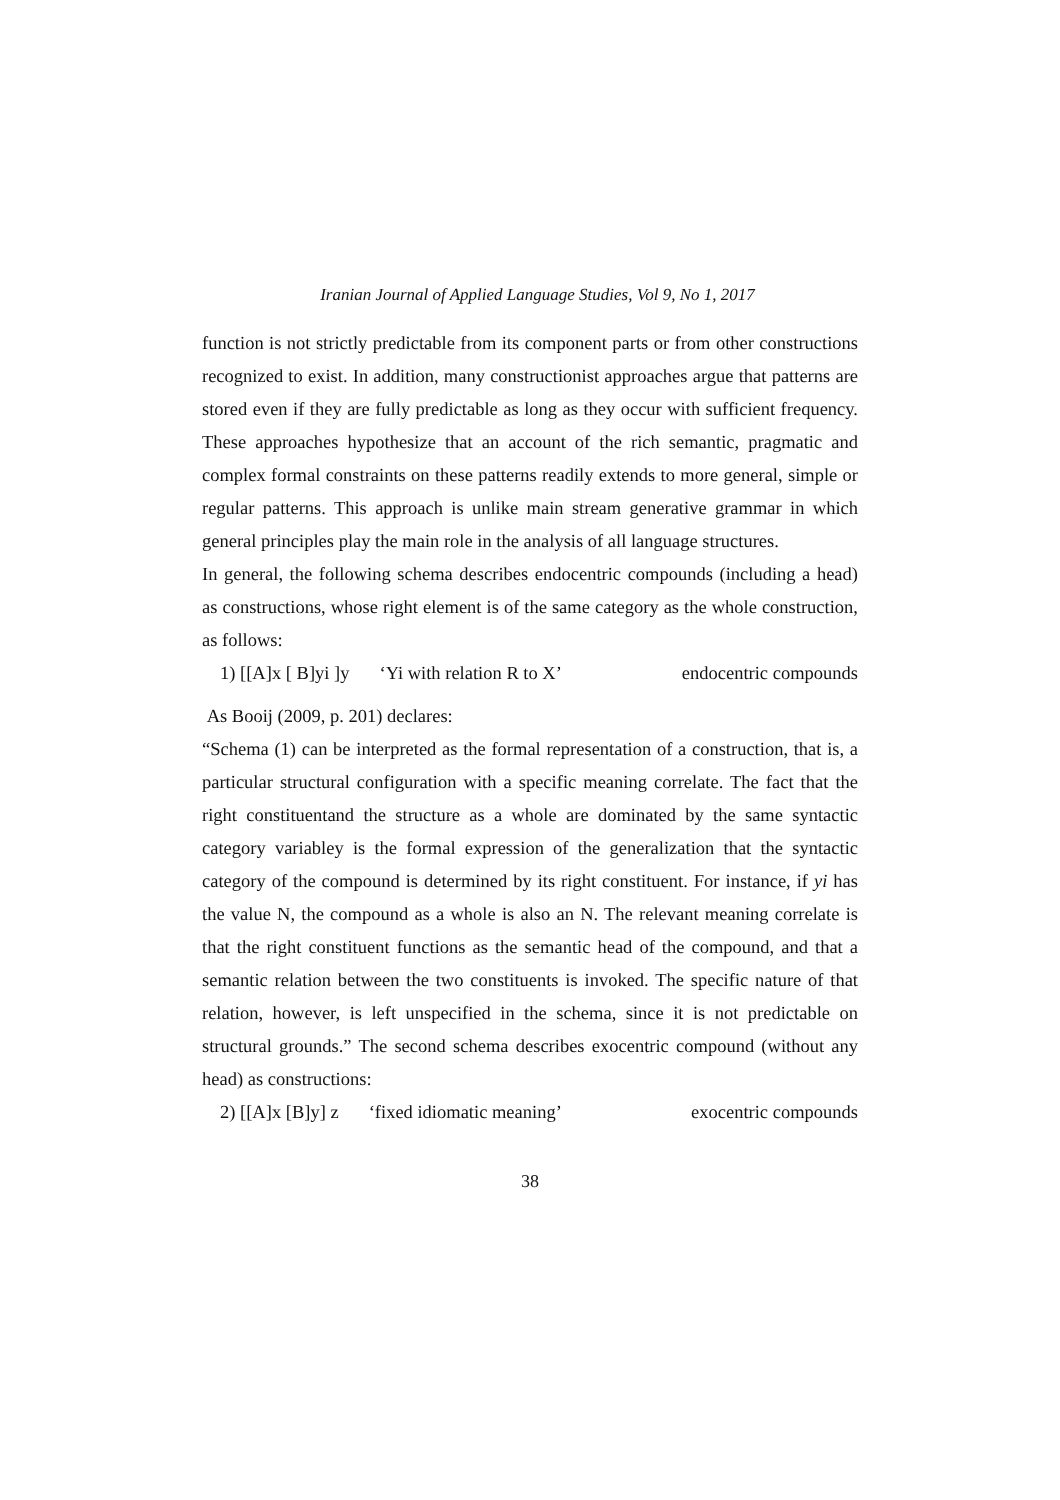Iranian Journal of Applied Language Studies, Vol 9, No 1, 2017
function is not strictly predictable from its component parts or from other constructions recognized to exist. In addition, many constructionist approaches argue that patterns are stored even if they are fully predictable as long as they occur with sufficient frequency. These approaches hypothesize that an account of the rich semantic, pragmatic and complex formal constraints on these patterns readily extends to more general, simple or regular patterns. This approach is unlike main stream generative grammar in which general principles play the main role in the analysis of all language structures.
In general, the following schema describes endocentric compounds (including a head) as constructions, whose right element is of the same category as the whole construction, as follows:
1) [[A]x [ B]yi ]y ‘Yi with relation R to X’ endocentric compounds
As Booij (2009, p. 201) declares:
“Schema (1) can be interpreted as the formal representation of a construction, that is, a particular structural configuration with a specific meaning correlate. The fact that the right constituentand the structure as a whole are dominated by the same syntactic category variabley is the formal expression of the generalization that the syntactic category of the compound is determined by its right constituent. For instance, if yi has the value N, the compound as a whole is also an N. The relevant meaning correlate is that the right constituent functions as the semantic head of the compound, and that a semantic relation between the two constituents is invoked. The specific nature of that relation, however, is left unspecified in the schema, since it is not predictable on structural grounds.” The second schema describes exocentric compound (without any head) as constructions:
2) [[A]x [B]y] z ‘fixed idiomatic meaning’ exocentric compounds
38